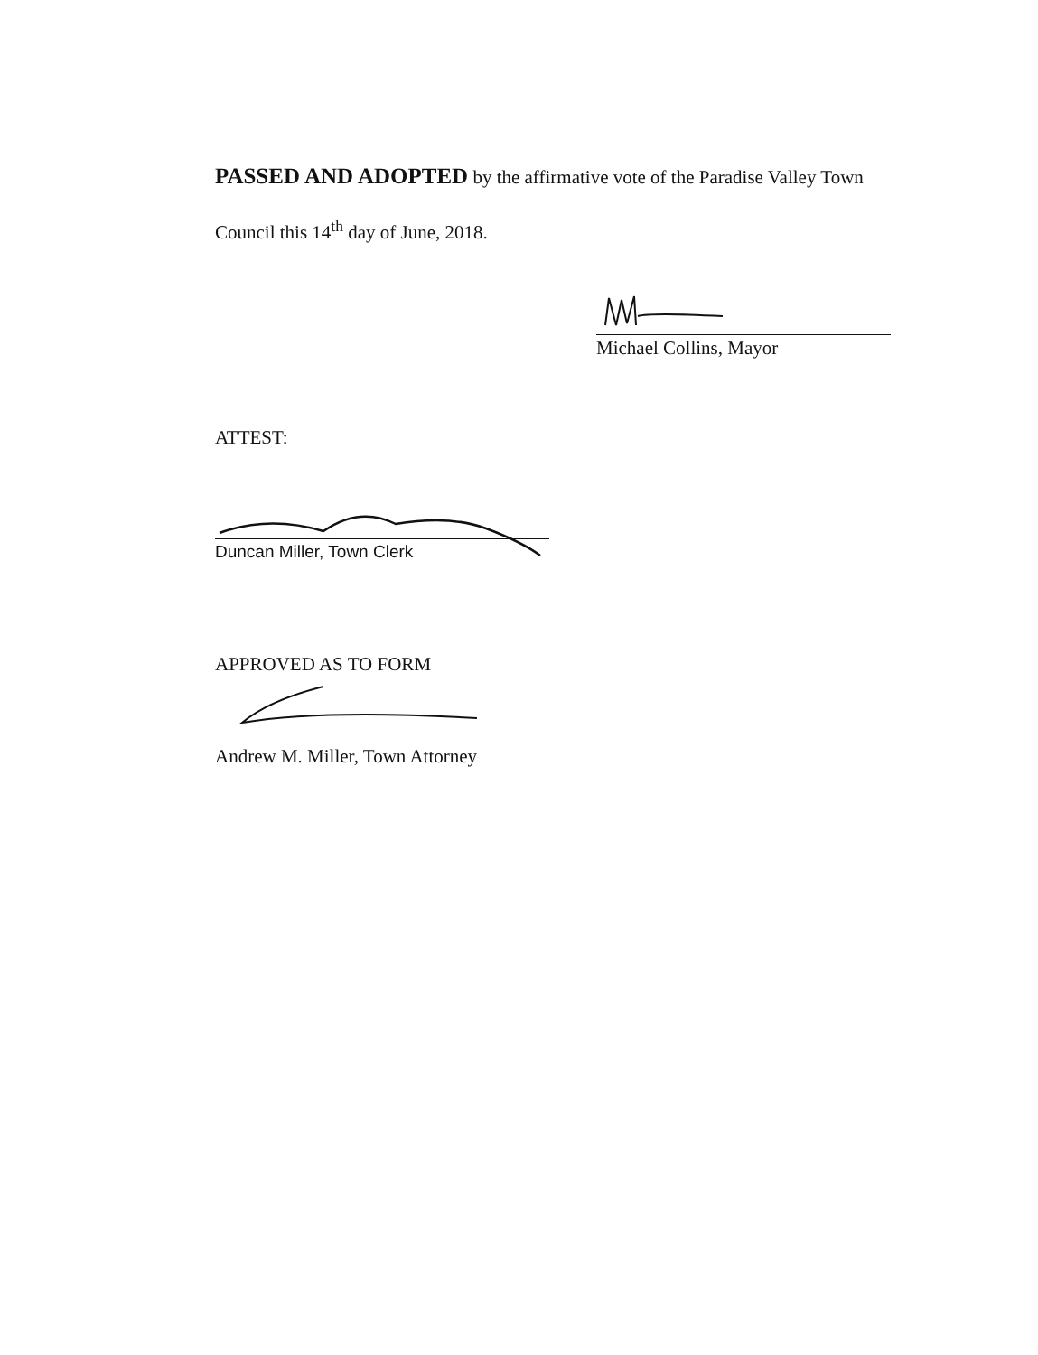PASSED AND ADOPTED by the affirmative vote of the Paradise Valley Town Council this 14<sup>th</sup> day of June, 2018.
Michael Collins, Mayor
ATTEST:
Duncan Miller, Town Clerk
APPROVED AS TO FORM
Andrew M. Miller, Town Attorney